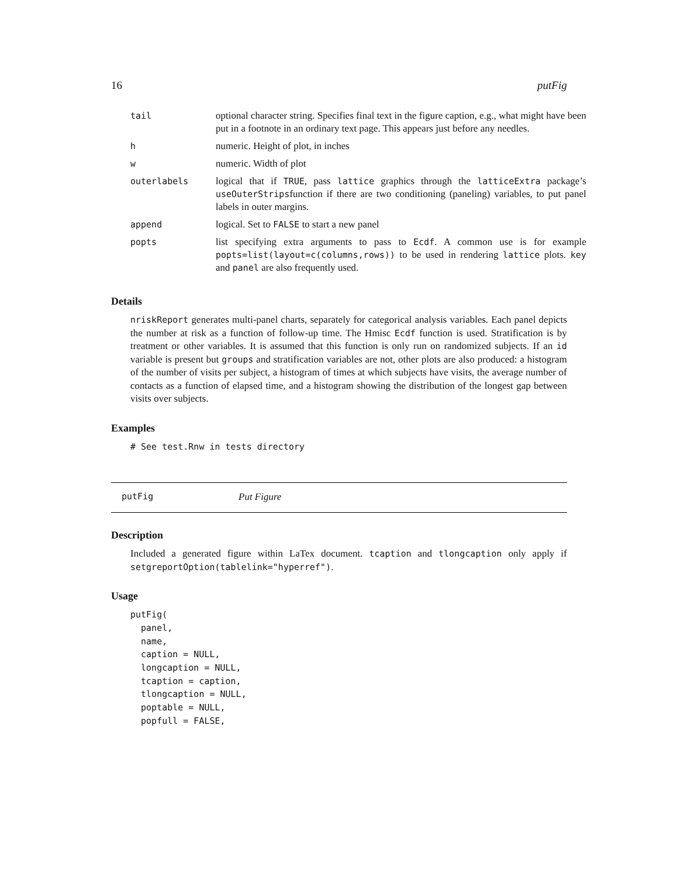16 putFig
| tail | optional character string. Specifies final text in the figure caption, e.g., what might have been put in a footnote in an ordinary text page. This appears just before any needles. |
| h | numeric. Height of plot, in inches |
| w | numeric. Width of plot |
| outerlabels | logical that if TRUE , pass lattice graphics through the latticeExtra package’s useOuterStrips function if there are two conditioning (paneling) variables, to put panel labels in outer margins. |
| append | logical. Set to FALSE to start a new panel |
| popts | list specifying extra arguments to pass to Ecdf . A common use is for example popts=list(layout=c(columns,rows)) to be used in rendering lattice plots. key and panel are also frequently used. |
Details
nriskReport generates multi-panel charts, separately for categorical analysis variables. Each panel depicts the number at risk as a function of follow-up time. The Hmisc Ecdf function is used. Stratification is by treatment or other variables. It is assumed that this function is only run on randomized subjects. If an id variable is present but groups and stratification variables are not, other plots are also produced: a histogram of the number of visits per subject, a histogram of times at which subjects have visits, the average number of contacts as a function of elapsed time, and a histogram showing the distribution of the longest gap between visits over subjects.
Examples
# See test.Rnw in tests directory
putFig Put Figure
Description
Included a generated figure within LaTex document. tcaption and tlongcaption only apply if setgreportOption(tablelink="hyperref").
Usage
putFig(
  panel,
  name,
  caption = NULL,
  longcaption = NULL,
  tcaption = caption,
  tlongcaption = NULL,
  poptable = NULL,
  popfull = FALSE,